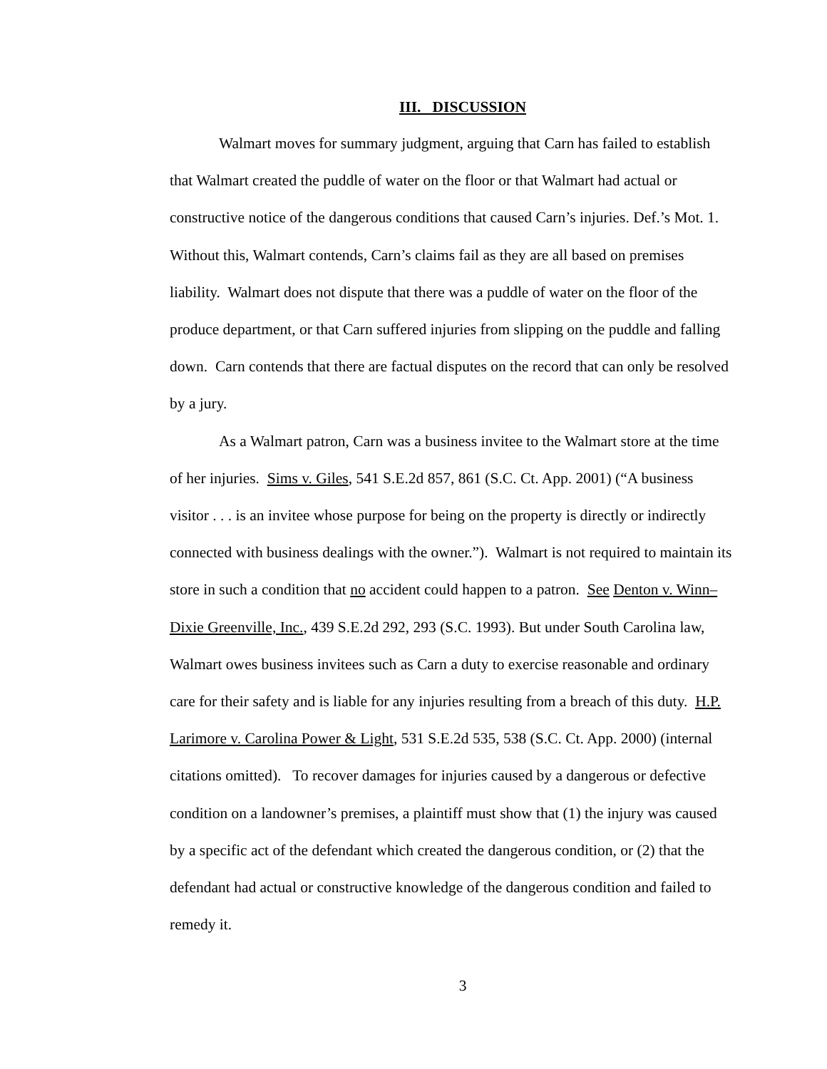III. DISCUSSION
Walmart moves for summary judgment, arguing that Carn has failed to establish that Walmart created the puddle of water on the floor or that Walmart had actual or constructive notice of the dangerous conditions that caused Carn’s injuries. Def.’s Mot. 1. Without this, Walmart contends, Carn’s claims fail as they are all based on premises liability. Walmart does not dispute that there was a puddle of water on the floor of the produce department, or that Carn suffered injuries from slipping on the puddle and falling down. Carn contends that there are factual disputes on the record that can only be resolved by a jury.
As a Walmart patron, Carn was a business invitee to the Walmart store at the time of her injuries. Sims v. Giles, 541 S.E.2d 857, 861 (S.C. Ct. App. 2001) (“A business visitor . . . is an invitee whose purpose for being on the property is directly or indirectly connected with business dealings with the owner.”). Walmart is not required to maintain its store in such a condition that no accident could happen to a patron. See Denton v. Winn–Dixie Greenville, Inc., 439 S.E.2d 292, 293 (S.C. 1993). But under South Carolina law, Walmart owes business invitees such as Carn a duty to exercise reasonable and ordinary care for their safety and is liable for any injuries resulting from a breach of this duty. H.P. Larimore v. Carolina Power & Light, 531 S.E.2d 535, 538 (S.C. Ct. App. 2000) (internal citations omitted). To recover damages for injuries caused by a dangerous or defective condition on a landowner’s premises, a plaintiff must show that (1) the injury was caused by a specific act of the defendant which created the dangerous condition, or (2) that the defendant had actual or constructive knowledge of the dangerous condition and failed to remedy it.
3